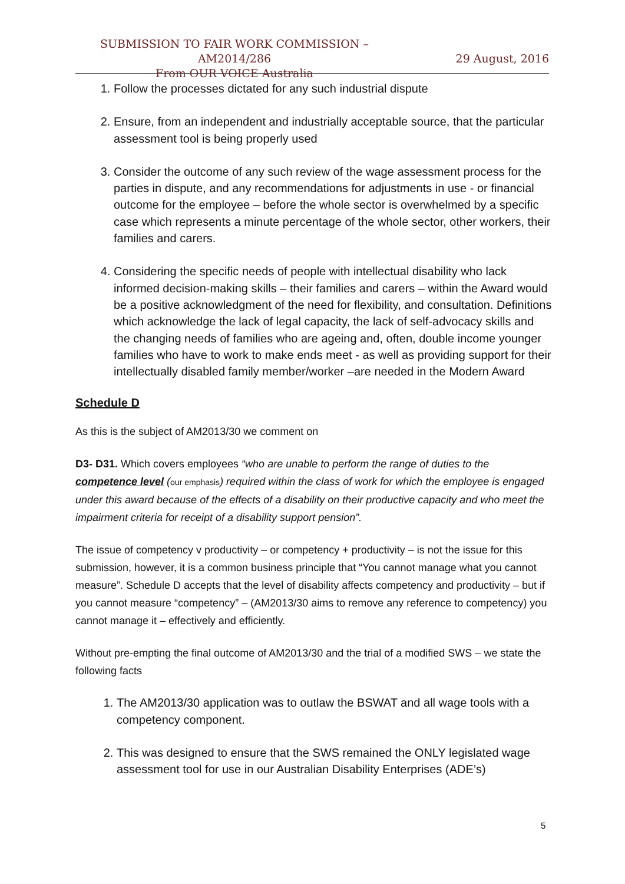SUBMISSION TO FAIR WORK COMMISSION – AM2014/286
From OUR VOICE Australia
29 August, 2016
1. Follow the processes dictated for any such industrial dispute
2. Ensure, from an independent and industrially acceptable source, that the particular assessment tool is being properly used
3. Consider the outcome of any such review of the wage assessment process for the parties in dispute, and any recommendations for adjustments in use - or financial outcome for the employee – before the whole sector is overwhelmed by a specific case which represents a minute percentage of the whole sector, other workers, their families and carers.
4. Considering the specific needs of people with intellectual disability who lack informed decision-making skills – their families and carers – within the Award would be a positive acknowledgment of the need for flexibility, and consultation. Definitions which acknowledge the lack of legal capacity, the lack of self-advocacy skills and the changing needs of families who are ageing and, often, double income younger families who have to work to make ends meet - as well as providing support for their intellectually disabled family member/worker –are needed in the Modern Award
Schedule D
As this is the subject of AM2013/30 we comment on
D3- D31. Which covers employees “who are unable to perform the range of duties to the competence level (our emphasis) required within the class of work for which the employee is engaged under this award because of the effects of a disability on their productive capacity and who meet the impairment criteria for receipt of a disability support pension”.
The issue of competency v productivity – or competency + productivity – is not the issue for this submission, however, it is a common business principle that “You cannot manage what you cannot measure”. Schedule D accepts that the level of disability affects competency and productivity – but if you cannot measure “competency” – (AM2013/30 aims to remove any reference to competency) you cannot manage it – effectively and efficiently.
Without pre-empting the final outcome of AM2013/30 and the trial of a modified SWS – we state the following facts
1. The AM2013/30 application was to outlaw the BSWAT and all wage tools with a competency component.
2. This was designed to ensure that the SWS remained the ONLY legislated wage assessment tool for use in our Australian Disability Enterprises (ADE’s)
5